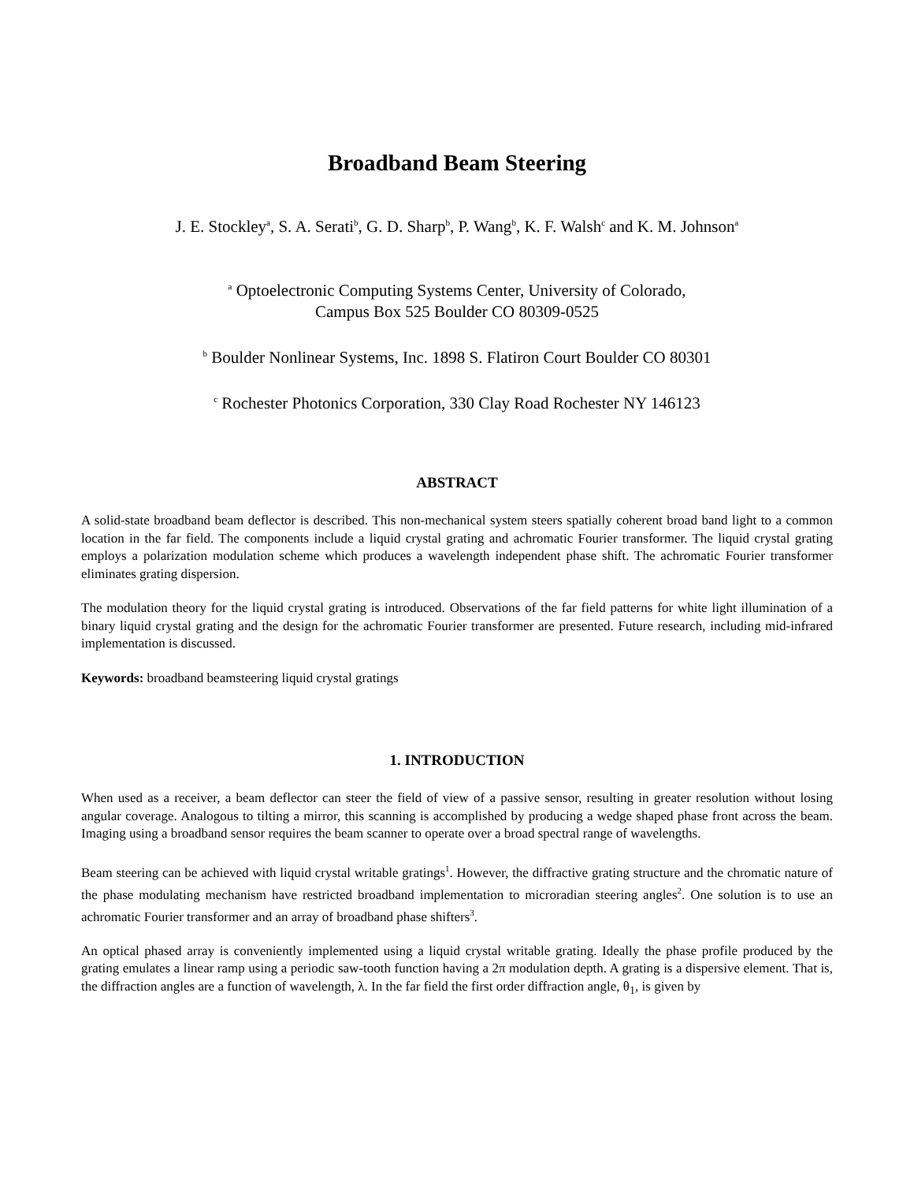Broadband Beam Steering
J. E. Stockley<sup>a</sup>, S. A. Serati<sup>b</sup>, G. D. Sharp<sup>b</sup>, P. Wang<sup>b</sup>, K. F. Walsh<sup>c</sup> and K. M. Johnson<sup>a</sup>
<sup>a</sup> Optoelectronic Computing Systems Center, University of Colorado,
Campus Box 525 Boulder CO 80309-0525
<sup>b</sup> Boulder Nonlinear Systems, Inc. 1898 S. Flatiron Court Boulder CO 80301
<sup>c</sup> Rochester Photonics Corporation, 330 Clay Road Rochester NY 146123
ABSTRACT
A solid-state broadband beam deflector is described. This non-mechanical system steers spatially coherent broad band light to a common location in the far field. The components include a liquid crystal grating and achromatic Fourier transformer. The liquid crystal grating employs a polarization modulation scheme which produces a wavelength independent phase shift. The achromatic Fourier transformer eliminates grating dispersion.
The modulation theory for the liquid crystal grating is introduced. Observations of the far field patterns for white light illumination of a binary liquid crystal grating and the design for the achromatic Fourier transformer are presented. Future research, including mid-infrared implementation is discussed.
Keywords: broadband beamsteering liquid crystal gratings
1. INTRODUCTION
When used as a receiver, a beam deflector can steer the field of view of a passive sensor, resulting in greater resolution without losing angular coverage. Analogous to tilting a mirror, this scanning is accomplished by producing a wedge shaped phase front across the beam. Imaging using a broadband sensor requires the beam scanner to operate over a broad spectral range of wavelengths.
Beam steering can be achieved with liquid crystal writable gratings<sup>1</sup>. However, the diffractive grating structure and the chromatic nature of the phase modulating mechanism have restricted broadband implementation to microradian steering angles<sup>2</sup>. One solution is to use an achromatic Fourier transformer and an array of broadband phase shifters<sup>3</sup>.
An optical phased array is conveniently implemented using a liquid crystal writable grating. Ideally the phase profile produced by the grating emulates a linear ramp using a periodic saw-tooth function having a 2π modulation depth. A grating is a dispersive element. That is, the diffraction angles are a function of wavelength, λ. In the far field the first order diffraction angle, θ<sub>1</sub>, is given by